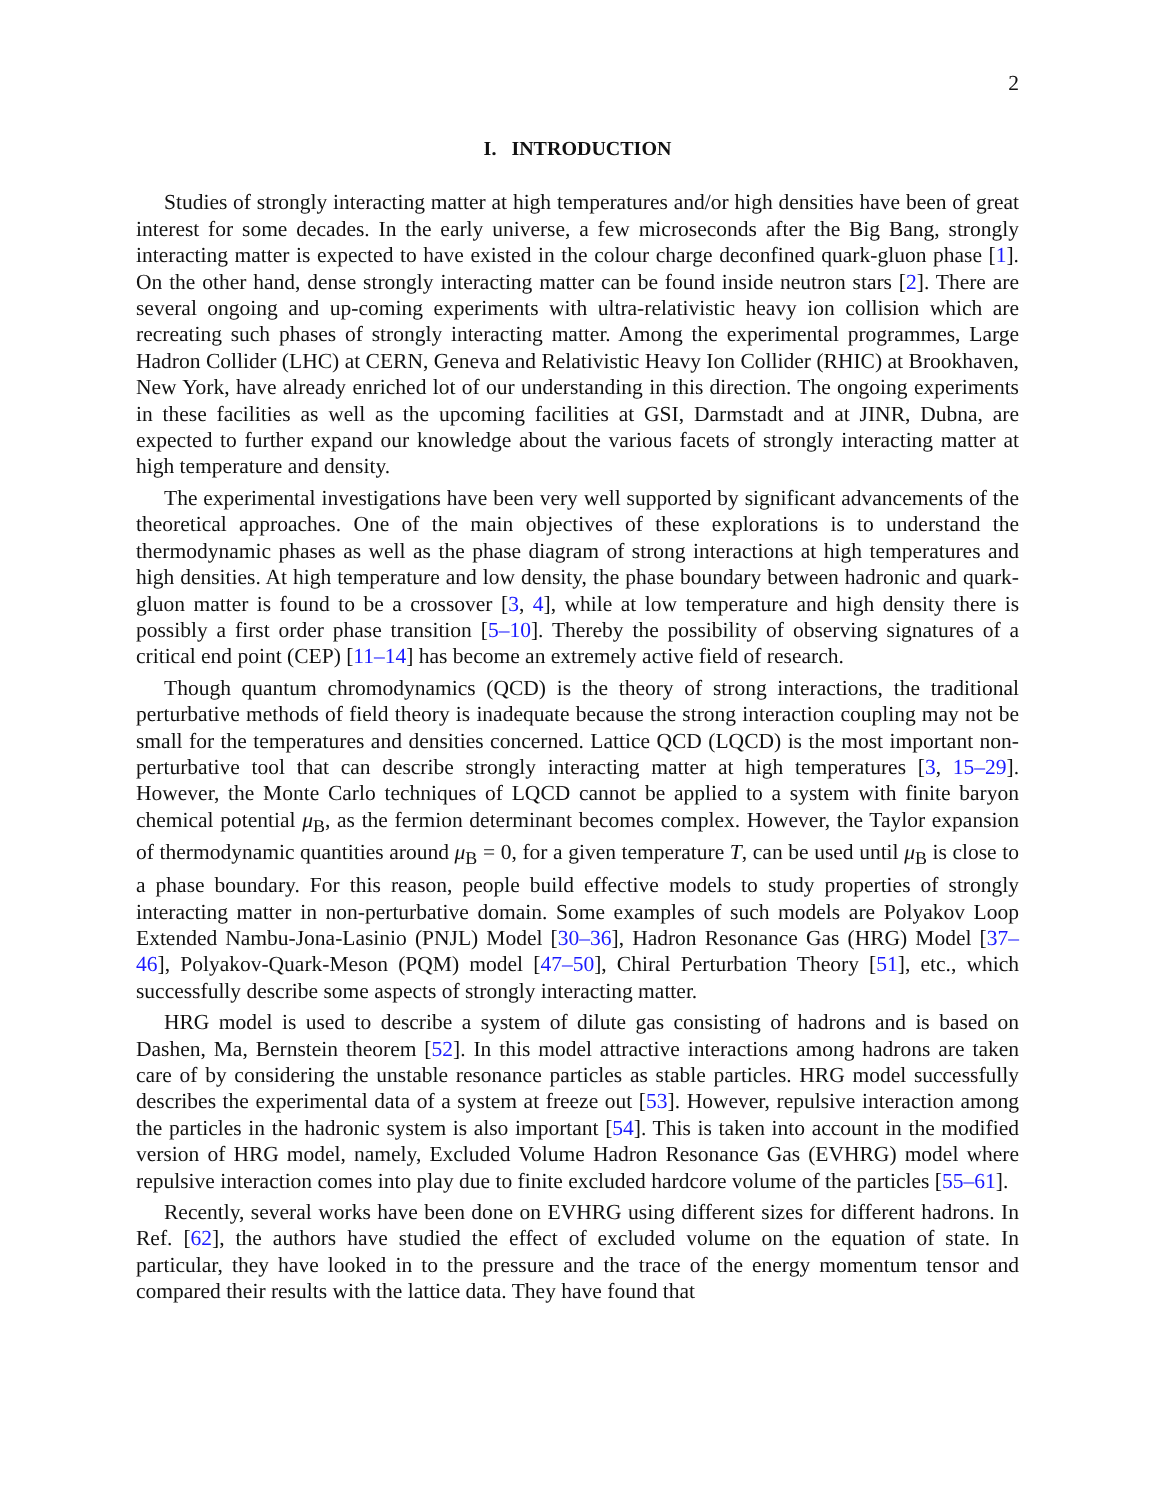2
I. INTRODUCTION
Studies of strongly interacting matter at high temperatures and/or high densities have been of great interest for some decades. In the early universe, a few microseconds after the Big Bang, strongly interacting matter is expected to have existed in the colour charge deconfined quark-gluon phase [1]. On the other hand, dense strongly interacting matter can be found inside neutron stars [2]. There are several ongoing and up-coming experiments with ultra-relativistic heavy ion collision which are recreating such phases of strongly interacting matter. Among the experimental programmes, Large Hadron Collider (LHC) at CERN, Geneva and Relativistic Heavy Ion Collider (RHIC) at Brookhaven, New York, have already enriched lot of our understanding in this direction. The ongoing experiments in these facilities as well as the upcoming facilities at GSI, Darmstadt and at JINR, Dubna, are expected to further expand our knowledge about the various facets of strongly interacting matter at high temperature and density.
The experimental investigations have been very well supported by significant advancements of the theoretical approaches. One of the main objectives of these explorations is to understand the thermodynamic phases as well as the phase diagram of strong interactions at high temperatures and high densities. At high temperature and low density, the phase boundary between hadronic and quark-gluon matter is found to be a crossover [3, 4], while at low temperature and high density there is possibly a first order phase transition [5–10]. Thereby the possibility of observing signatures of a critical end point (CEP) [11–14] has become an extremely active field of research.
Though quantum chromodynamics (QCD) is the theory of strong interactions, the traditional perturbative methods of field theory is inadequate because the strong interaction coupling may not be small for the temperatures and densities concerned. Lattice QCD (LQCD) is the most important non-perturbative tool that can describe strongly interacting matter at high temperatures [3, 15–29]. However, the Monte Carlo techniques of LQCD cannot be applied to a system with finite baryon chemical potential μ<sub>B</sub>, as the fermion determinant becomes complex. However, the Taylor expansion of thermodynamic quantities around μ<sub>B</sub> = 0, for a given temperature T, can be used until μ<sub>B</sub> is close to a phase boundary. For this reason, people build effective models to study properties of strongly interacting matter in non-perturbative domain. Some examples of such models are Polyakov Loop Extended Nambu-Jona-Lasinio (PNJL) Model [30–36], Hadron Resonance Gas (HRG) Model [37–46], Polyakov-Quark-Meson (PQM) model [47–50], Chiral Perturbation Theory [51], etc., which successfully describe some aspects of strongly interacting matter.
HRG model is used to describe a system of dilute gas consisting of hadrons and is based on Dashen, Ma, Bernstein theorem [52]. In this model attractive interactions among hadrons are taken care of by considering the unstable resonance particles as stable particles. HRG model successfully describes the experimental data of a system at freeze out [53]. However, repulsive interaction among the particles in the hadronic system is also important [54]. This is taken into account in the modified version of HRG model, namely, Excluded Volume Hadron Resonance Gas (EVHRG) model where repulsive interaction comes into play due to finite excluded hardcore volume of the particles [55–61].
Recently, several works have been done on EVHRG using different sizes for different hadrons. In Ref. [62], the authors have studied the effect of excluded volume on the equation of state. In particular, they have looked in to the pressure and the trace of the energy momentum tensor and compared their results with the lattice data. They have found that